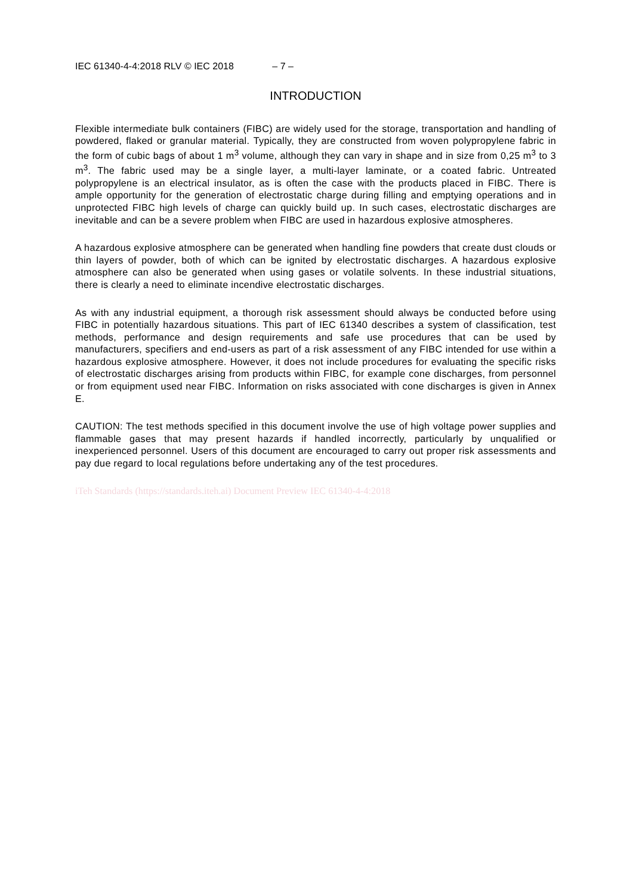IEC 61340-4-4:2018 RLV © IEC 2018 – 7 –
INTRODUCTION
Flexible intermediate bulk containers (FIBC) are widely used for the storage, transportation and handling of powdered, flaked or granular material. Typically, they are constructed from woven polypropylene fabric in the form of cubic bags of about 1 m<sup>3</sup> volume, although they can vary in shape and in size from 0,25 m<sup>3</sup> to 3 m<sup>3</sup>. The fabric used may be a single layer, a multi-layer laminate, or a coated fabric. Untreated polypropylene is an electrical insulator, as is often the case with the products placed in FIBC. There is ample opportunity for the generation of electrostatic charge during filling and emptying operations and in unprotected FIBC high levels of charge can quickly build up. In such cases, electrostatic discharges are inevitable and can be a severe problem when FIBC are used in hazardous explosive atmospheres.
A hazardous explosive atmosphere can be generated when handling fine powders that create dust clouds or thin layers of powder, both of which can be ignited by electrostatic discharges. A hazardous explosive atmosphere can also be generated when using gases or volatile solvents. In these industrial situations, there is clearly a need to eliminate incendive electrostatic discharges.
As with any industrial equipment, a thorough risk assessment should always be conducted before using FIBC in potentially hazardous situations. This part of IEC 61340 describes a system of classification, test methods, performance and design requirements and safe use procedures that can be used by manufacturers, specifiers and end-users as part of a risk assessment of any FIBC intended for use within a hazardous explosive atmosphere. However, it does not include procedures for evaluating the specific risks of electrostatic discharges arising from products within FIBC, for example cone discharges, from personnel or from equipment used near FIBC. Information on risks associated with cone discharges is given in Annex E.
CAUTION: The test methods specified in this document involve the use of high voltage power supplies and flammable gases that may present hazards if handled incorrectly, particularly by unqualified or inexperienced personnel. Users of this document are encouraged to carry out proper risk assessments and pay due regard to local regulations before undertaking any of the test procedures.
iTeh Standards (https://standards.iteh.ai) Document Preview IEC 61340-4-4:2018